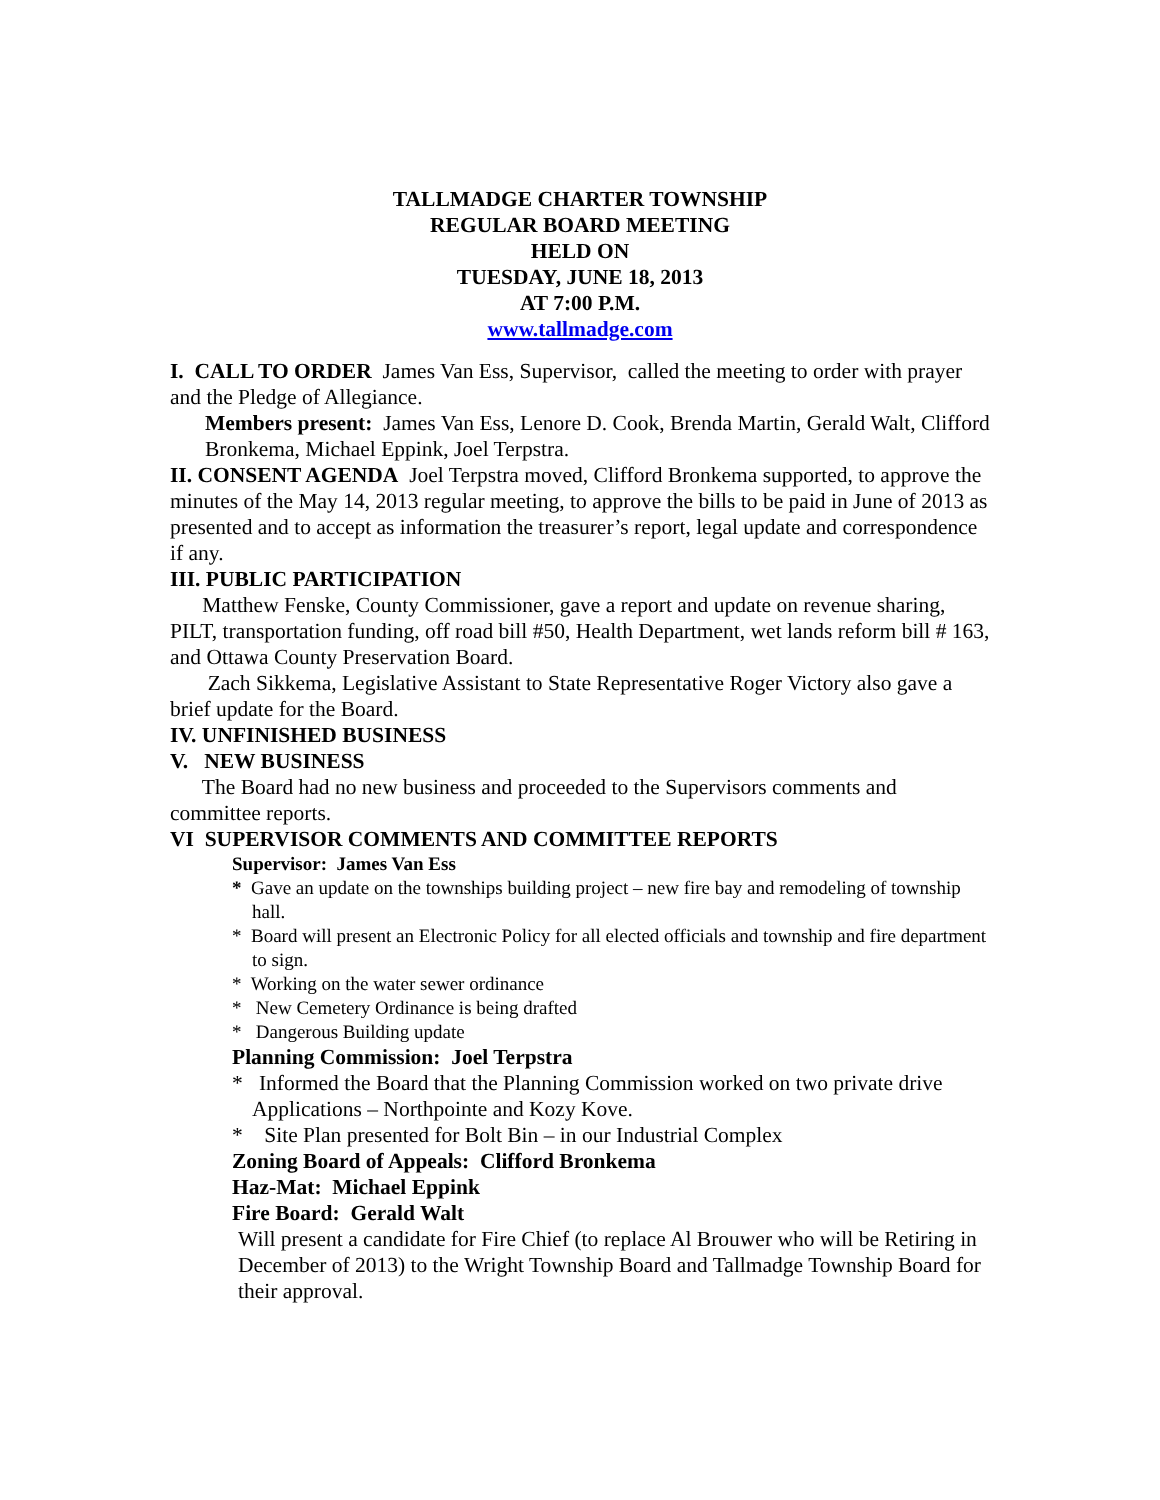TALLMADGE CHARTER TOWNSHIP
REGULAR BOARD MEETING
HELD ON
TUESDAY, JUNE 18, 2013
AT 7:00 P.M.
www.tallmadge.com
I. CALL TO ORDER James Van Ess, Supervisor, called the meeting to order with prayer and the Pledge of Allegiance.
Members present: James Van Ess, Lenore D. Cook, Brenda Martin, Gerald Walt, Clifford Bronkema, Michael Eppink, Joel Terpstra.
II. CONSENT AGENDA Joel Terpstra moved, Clifford Bronkema supported, to approve the minutes of the May 14, 2013 regular meeting, to approve the bills to be paid in June of 2013 as presented and to accept as information the treasurer’s report, legal update and correspondence if any.
III. PUBLIC PARTICIPATION
Matthew Fenske, County Commissioner, gave a report and update on revenue sharing, PILT, transportation funding, off road bill #50, Health Department, wet lands reform bill # 163, and Ottawa County Preservation Board.
Zach Sikkema, Legislative Assistant to State Representative Roger Victory also gave a brief update for the Board.
IV. UNFINISHED BUSINESS
V. NEW BUSINESS
The Board had no new business and proceeded to the Supervisors comments and committee reports.
VI SUPERVISOR COMMENTS AND COMMITTEE REPORTS
Supervisor: James Van Ess
* Gave an update on the townships building project – new fire bay and remodeling of township hall.
* Board will present an Electronic Policy for all elected officials and township and fire department to sign.
* Working on the water sewer ordinance
* New Cemetery Ordinance is being drafted
* Dangerous Building update
Planning Commission: Joel Terpstra
* Informed the Board that the Planning Commission worked on two private drive Applications – Northpointe and Kozy Kove.
* Site Plan presented for Bolt Bin – in our Industrial Complex
Zoning Board of Appeals: Clifford Bronkema
Haz-Mat: Michael Eppink
Fire Board: Gerald Walt
Will present a candidate for Fire Chief (to replace Al Brouwer who will be Retiring in December of 2013) to the Wright Township Board and Tallmadge Township Board for their approval.